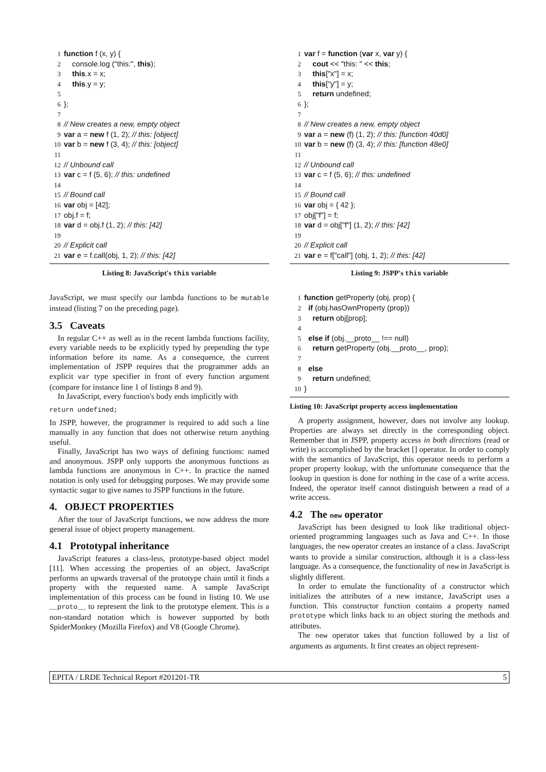1 function f (x, y) {
2 console.log ("this:", this);
3 this.x = x;
4 this.y = y;
5
6 };
7
8 // New creates a new, empty object
9 var a = new f (1, 2); // this: [object]
10 var b = new f (3, 4); // this: [object]
11
12 // Unbound call
13 var c = f (5, 6); // this: undefined
14
15 // Bound call
16 var obj = [42];
17 obj.f = f;
18 var d = obj.f (1, 2); // this: [42]
19
20 // Explicit call
21 var e = f.call(obj, 1, 2); // this: [42]
Listing 8: JavaScript's this variable
JavaScript, we must specify our lambda functions to be mutable instead (listing 7 on the preceding page).
3.5 Caveats
In regular C++ as well as in the recent lambda functions facility, every variable needs to be explicitly typed by prepending the type information before its name. As a consequence, the current implementation of JSPP requires that the programmer adds an explicit var type specifier in front of every function argument (compare for instance line 1 of listings 8 and 9).
In JavaScript, every function's body ends implicitly with
return undefined;
In JSPP, however, the programmer is required to add such a line manually in any function that does not otherwise return anything useful.
Finally, JavaScript has two ways of defining functions: named and anonymous. JSPP only supports the anonymous functions as lambda functions are anonymous in C++. In practice the named notation is only used for debugging purposes. We may provide some syntactic sugar to give names to JSPP functions in the future.
4. OBJECT PROPERTIES
After the tour of JavaScript functions, we now address the more general issue of object property management.
4.1 Prototypal inheritance
JavaScript features a class-less, prototype-based object model [11]. When accessing the properties of an object, JavaScript performs an upwards traversal of the prototype chain until it finds a property with the requested name. A sample JavaScript implementation of this process can be found in listing 10. We use __proto__ to represent the link to the prototype element. This is a non-standard notation which is however supported by both SpiderMonkey (Mozilla Firefox) and V8 (Google Chrome).
1 var f = function (var x, var y) {
2 cout << "this: " << this;
3 this["x"] = x;
4 this["y"] = y;
5 return undefined;
6 };
7
8 // New creates a new, empty object
9 var a = new (f) (1, 2); // this: [function 40d0]
10 var b = new (f) (3, 4); // this: [function 48e0]
11
12 // Unbound call
13 var c = f (5, 6); // this: undefined
14
15 // Bound call
16 var obj = { 42 };
17 obj["f"] = f;
18 var d = obj["f"] (1, 2); // this: [42]
19
20 // Explicit call
21 var e = f["call"] (obj, 1, 2); // this: [42]
Listing 9: JSPP's this variable
1 function getProperty (obj, prop) {
2 if (obj.hasOwnProperty (prop))
3 return obj[prop];
4
5 else if (obj.__proto__ !== null)
6 return getProperty (obj.__proto__, prop);
7
8 else
9 return undefined;
10 }
Listing 10: JavaScript property access implementation
A property assignment, however, does not involve any lookup. Properties are always set directly in the corresponding object. Remember that in JSPP, property access in both directions (read or write) is accomplished by the bracket [] operator. In order to comply with the semantics of JavaScript, this operator needs to perform a proper property lookup, with the unfortunate consequence that the lookup in question is done for nothing in the case of a write access. Indeed, the operator itself cannot distinguish between a read of a write access.
4.2 The new operator
JavaScript has been designed to look like traditional object-oriented programming languages such as Java and C++. In those languages, the new operator creates an instance of a class. JavaScript wants to provide a similar construction, although it is a class-less language. As a consequence, the functionality of new in JavaScript is slightly different.
In order to emulate the functionality of a constructor which initializes the attributes of a new instance, JavaScript uses a function. This constructor function contains a property named prototype which links back to an object storing the methods and attributes.
The new operator takes that function followed by a list of arguments as arguments. It first creates an object represent-
EPITA / LRDE Technical Report #201201-TR 5